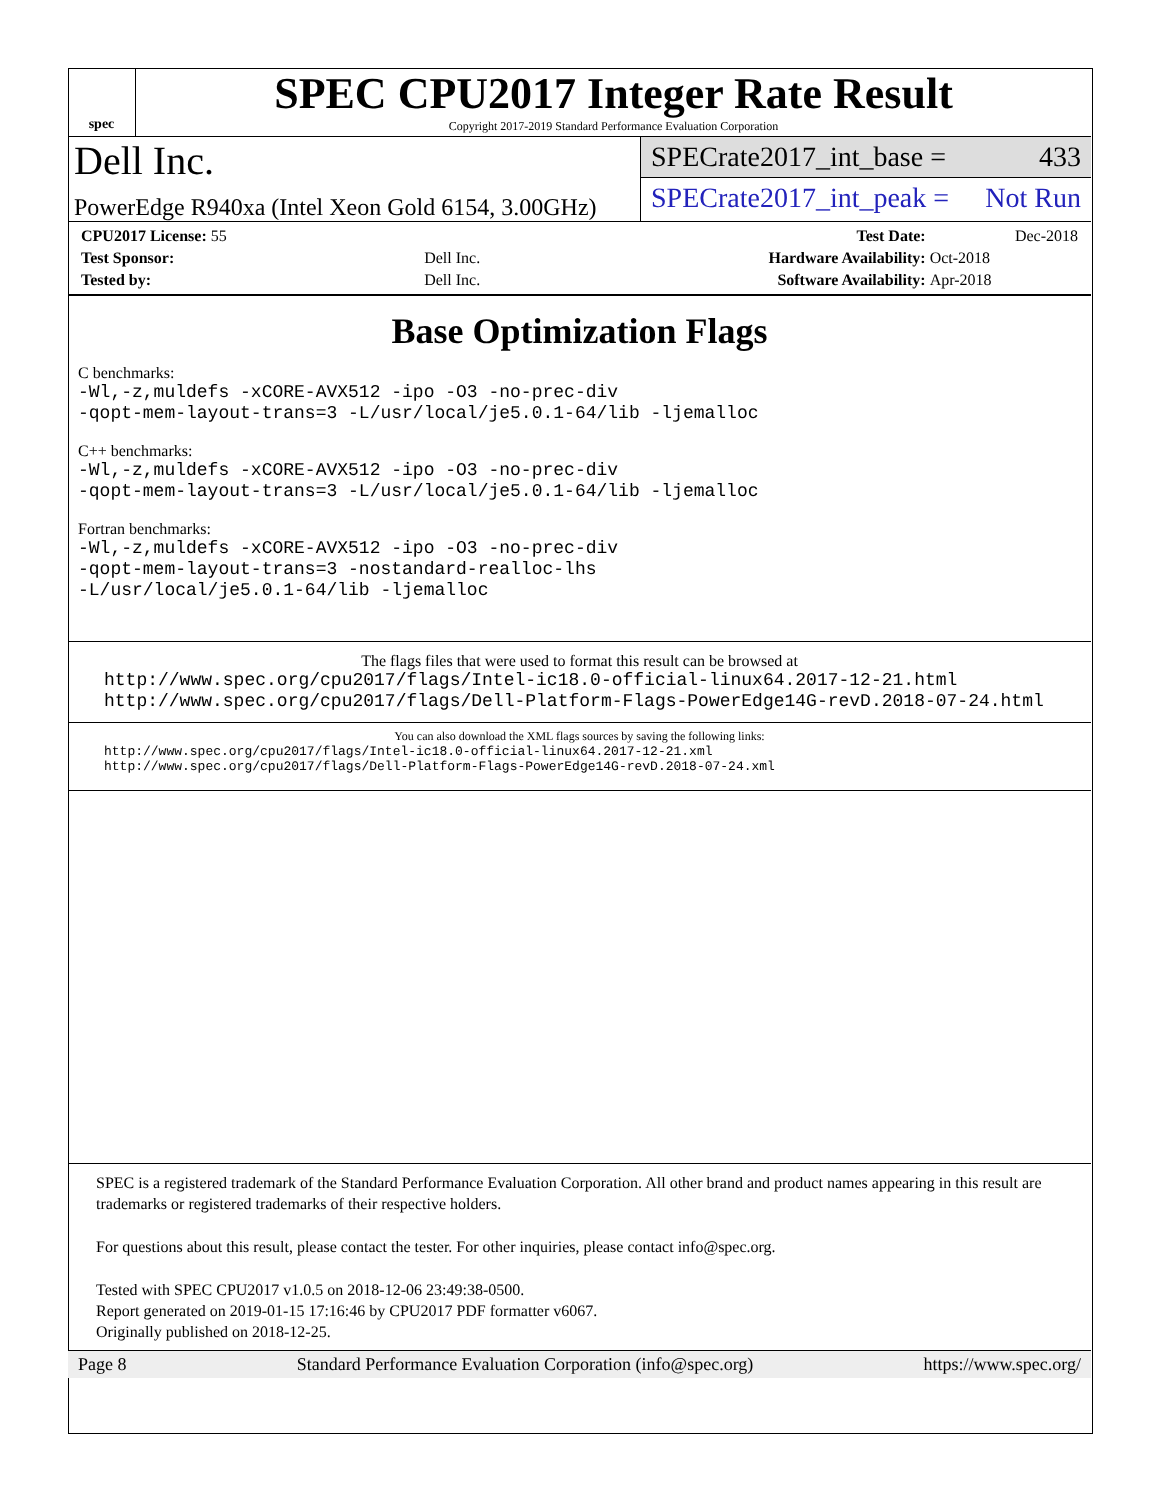spec
SPEC CPU2017 Integer Rate Result
Copyright 2017-2019 Standard Performance Evaluation Corporation
Dell Inc.
PowerEdge R940xa (Intel Xeon Gold 6154, 3.00GHz)
SPECrate2017_int_base = 433
SPECrate2017_int_peak = Not Run
| CPU2017 License: 55 | | Test Date: | Dec-2018 |
| Test Sponsor: | Dell Inc. | Hardware Availability: | Oct-2018 |
| Tested by: | Dell Inc. | Software Availability: | Apr-2018 |
Base Optimization Flags
C benchmarks:
-Wl,-z,muldefs -xCORE-AVX512 -ipo -O3 -no-prec-div
-qopt-mem-layout-trans=3 -L/usr/local/je5.0.1-64/lib -ljemalloc
C++ benchmarks:
-Wl,-z,muldefs -xCORE-AVX512 -ipo -O3 -no-prec-div
-qopt-mem-layout-trans=3 -L/usr/local/je5.0.1-64/lib -ljemalloc
Fortran benchmarks:
-Wl,-z,muldefs -xCORE-AVX512 -ipo -O3 -no-prec-div
-qopt-mem-layout-trans=3 -nostandard-realloc-lhs
-L/usr/local/je5.0.1-64/lib -ljemalloc
The flags files that were used to format this result can be browsed at
http://www.spec.org/cpu2017/flags/Intel-ic18.0-official-linux64.2017-12-21.html
http://www.spec.org/cpu2017/flags/Dell-Platform-Flags-PowerEdge14G-revD.2018-07-24.html
You can also download the XML flags sources by saving the following links:
http://www.spec.org/cpu2017/flags/Intel-ic18.0-official-linux64.2017-12-21.xml
http://www.spec.org/cpu2017/flags/Dell-Platform-Flags-PowerEdge14G-revD.2018-07-24.xml
SPEC is a registered trademark of the Standard Performance Evaluation Corporation. All other brand and product names appearing in this result are trademarks or registered trademarks of their respective holders.
For questions about this result, please contact the tester. For other inquiries, please contact info@spec.org.
Tested with SPEC CPU2017 v1.0.5 on 2018-12-06 23:49:38-0500.
Report generated on 2019-01-15 17:16:46 by CPU2017 PDF formatter v6067.
Originally published on 2018-12-25.
Page 8 Standard Performance Evaluation Corporation (info@spec.org) https://www.spec.org/